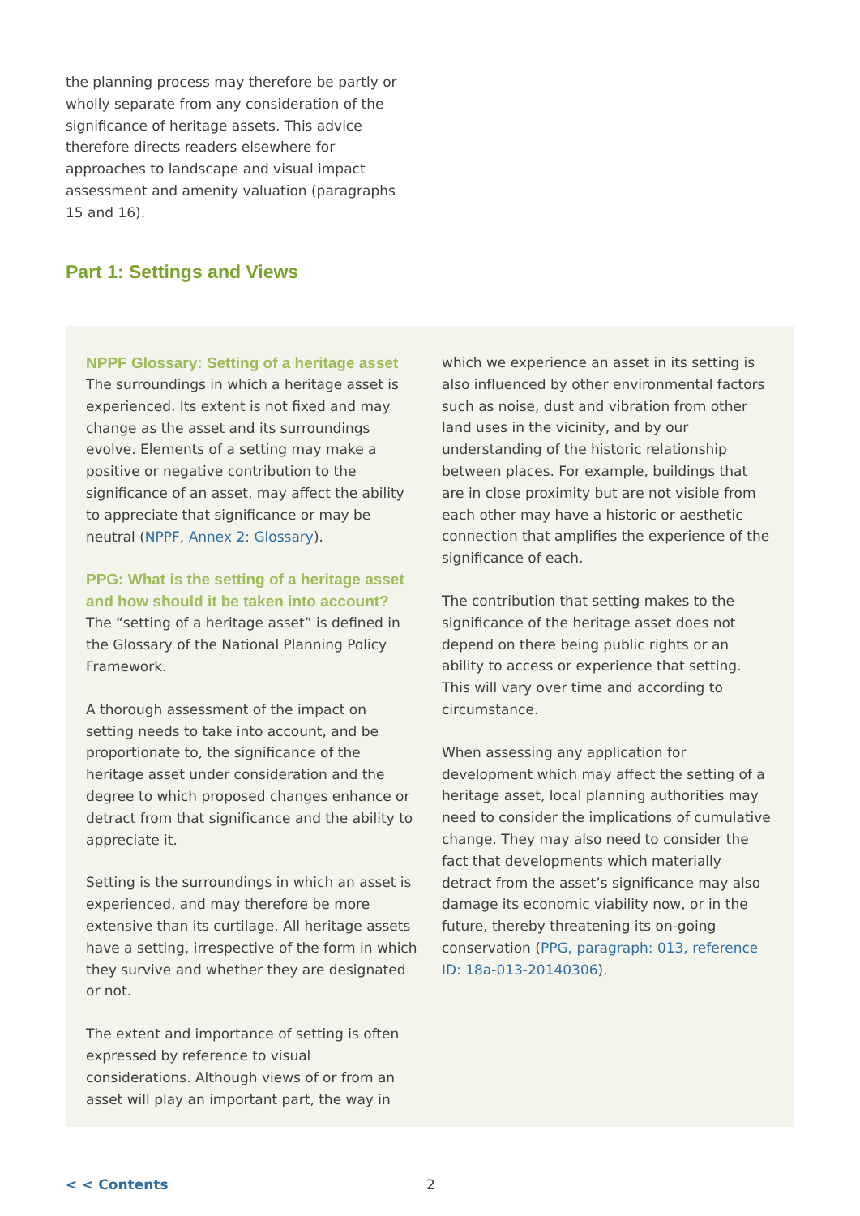the planning process may therefore be partly or wholly separate from any consideration of the significance of heritage assets. This advice therefore directs readers elsewhere for approaches to landscape and visual impact assessment and amenity valuation (paragraphs 15 and 16).
Part 1: Settings and Views
NPPF Glossary: Setting of a heritage asset
The surroundings in which a heritage asset is experienced. Its extent is not fixed and may change as the asset and its surroundings evolve. Elements of a setting may make a positive or negative contribution to the significance of an asset, may affect the ability to appreciate that significance or may be neutral (NPPF, Annex 2: Glossary).
PPG: What is the setting of a heritage asset and how should it be taken into account?
The “setting of a heritage asset” is defined in the Glossary of the National Planning Policy Framework.
A thorough assessment of the impact on setting needs to take into account, and be proportionate to, the significance of the heritage asset under consideration and the degree to which proposed changes enhance or detract from that significance and the ability to appreciate it.
Setting is the surroundings in which an asset is experienced, and may therefore be more extensive than its curtilage. All heritage assets have a setting, irrespective of the form in which they survive and whether they are designated or not.
The extent and importance of setting is often expressed by reference to visual considerations. Although views of or from an asset will play an important part, the way in
which we experience an asset in its setting is also influenced by other environmental factors such as noise, dust and vibration from other land uses in the vicinity, and by our understanding of the historic relationship between places. For example, buildings that are in close proximity but are not visible from each other may have a historic or aesthetic connection that amplifies the experience of the significance of each.
The contribution that setting makes to the significance of the heritage asset does not depend on there being public rights or an ability to access or experience that setting. This will vary over time and according to circumstance.
When assessing any application for development which may affect the setting of a heritage asset, local planning authorities may need to consider the implications of cumulative change. They may also need to consider the fact that developments which materially detract from the asset’s significance may also damage its economic viability now, or in the future, thereby threatening its on-going conservation (PPG, paragraph: 013, reference ID: 18a-013-20140306).
< < Contents 2